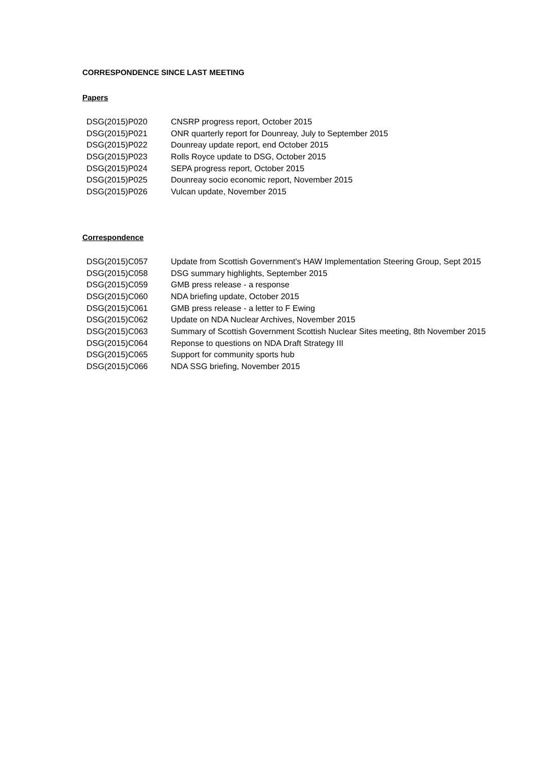CORRESPONDENCE SINCE LAST MEETING
Papers
| DSG(2015)P020 | CNSRP progress report, October 2015 |
| DSG(2015)P021 | ONR quarterly report for Dounreay, July to September 2015 |
| DSG(2015)P022 | Dounreay update report, end October 2015 |
| DSG(2015)P023 | Rolls Royce update to DSG, October 2015 |
| DSG(2015)P024 | SEPA progress report, October 2015 |
| DSG(2015)P025 | Dounreay socio economic report, November 2015 |
| DSG(2015)P026 | Vulcan update, November 2015 |
Correspondence
| DSG(2015)C057 | Update from Scottish Government's HAW Implementation Steering Group, Sept 2015 |
| DSG(2015)C058 | DSG summary highlights, September 2015 |
| DSG(2015)C059 | GMB press release - a response |
| DSG(2015)C060 | NDA briefing update, October 2015 |
| DSG(2015)C061 | GMB press release - a letter to F Ewing |
| DSG(2015)C062 | Update on NDA Nuclear Archives, November 2015 |
| DSG(2015)C063 | Summary of Scottish Government Scottish Nuclear Sites meeting, 8th November 2015 |
| DSG(2015)C064 | Reponse to questions on NDA Draft Strategy III |
| DSG(2015)C065 | Support for community sports hub |
| DSG(2015)C066 | NDA SSG briefing, November 2015 |